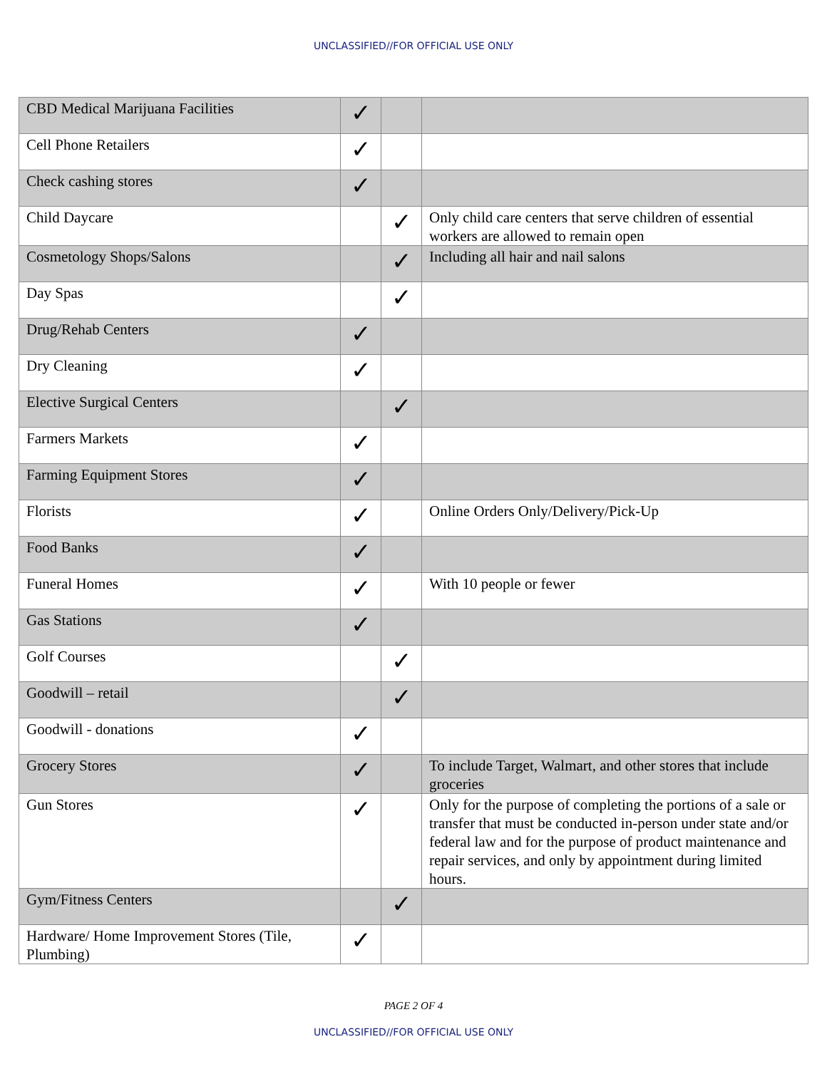UNCLASSIFIED//FOR OFFICIAL USE ONLY
| CBD Medical Marijuana Facilities | ✓ | | |
| Cell Phone Retailers | ✓ | | |
| Check cashing stores | ✓ | | |
| Child Daycare | | ✓ | Only child care centers that serve children of essential workers are allowed to remain open |
| Cosmetology Shops/Salons | | ✓ | Including all hair and nail salons |
| Day Spas | | ✓ | |
| Drug/Rehab Centers | ✓ | | |
| Dry Cleaning | ✓ | | |
| Elective Surgical Centers | | ✓ | |
| Farmers Markets | ✓ | | |
| Farming Equipment Stores | ✓ | | |
| Florists | ✓ | | Online Orders Only/Delivery/Pick-Up |
| Food Banks | ✓ | | |
| Funeral Homes | ✓ | | With 10 people or fewer |
| Gas Stations | ✓ | | |
| Golf Courses | | ✓ | |
| Goodwill – retail | | ✓ | |
| Goodwill - donations | ✓ | | |
| Grocery Stores | ✓ | | To include Target, Walmart, and other stores that include groceries |
| Gun Stores | ✓ | | Only for the purpose of completing the portions of a sale or transfer that must be conducted in-person under state and/or federal law and for the purpose of product maintenance and repair services, and only by appointment during limited hours. |
| Gym/Fitness Centers | | ✓ | |
| Hardware/ Home Improvement Stores (Tile, Plumbing) | ✓ | | |
PAGE 2 OF 4
UNCLASSIFIED//FOR OFFICIAL USE ONLY